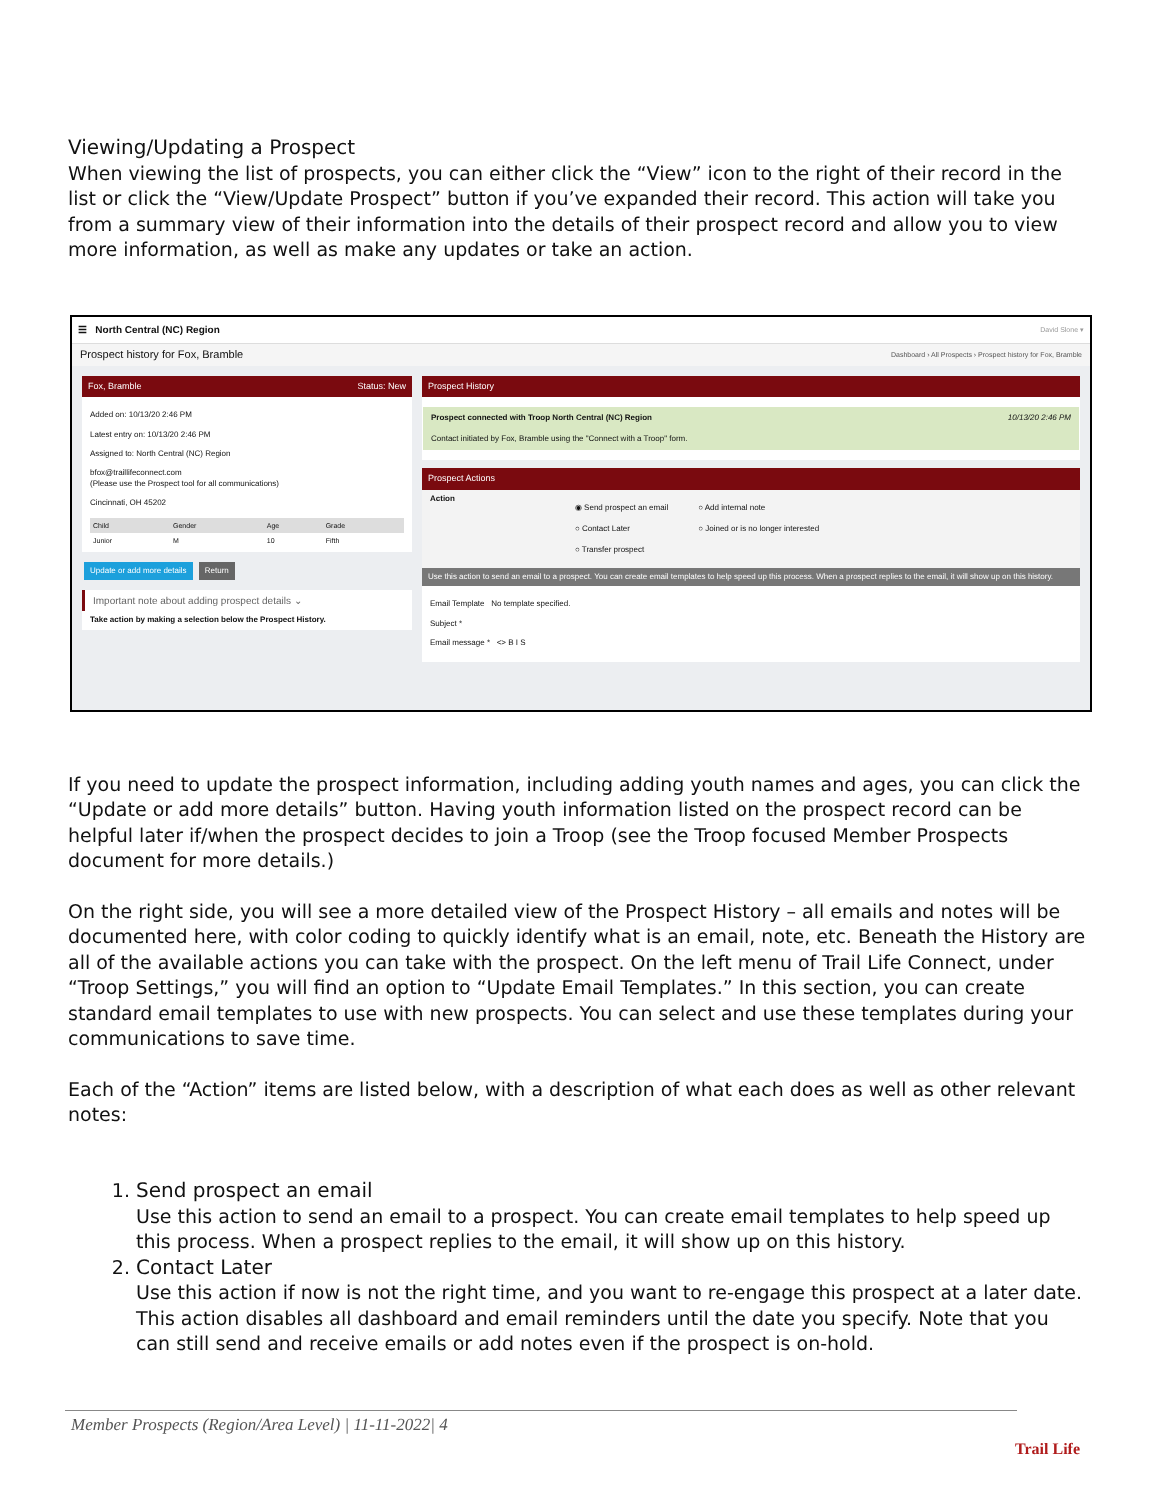Viewing/Updating a Prospect
When viewing the list of prospects, you can either click the “View” icon to the right of their record in the list or click the “View/Update Prospect” button if you’ve expanded their record. This action will take you from a summary view of their information into the details of their prospect record and allow you to view more information, as well as make any updates or take an action.
☰ North Central (NC) Region David Slone ▾
Prospect history for Fox, Bramble Dashboard › All Prospects › Prospect history for Fox, Bramble
Fox, Bramble Status: New
Added on: 10/13/20 2:46 PM
Latest entry on: 10/13/20 2:46 PM
Assigned to: North Central (NC) Region
bfox@traillifeconnect.com
(Please use the Prospect tool for all communications)
Cincinnati, OH 45202
| Child | Gender | Age | Grade |
| --- | --- | --- | --- |
| Junior | M | 10 | Fifth |
Update or add more details Return
Important note about adding prospect details ⌄
Take action by making a selection below the Prospect History.
Prospect History
Prospect connected with Troop North Central (NC) Region 10/13/20 2:46 PM
Contact initiated by Fox, Bramble using the "Connect with a Troop" form.
Prospect Actions
Action
◉ Send prospect an email
○ Contact Later
○ Transfer prospect
○ Add internal note
○ Joined or is no longer interested
Use this action to send an email to a prospect. You can create email templates to help speed up this process. When a prospect replies to the email, it will show up on this history.
Email Template No template specified.
Subject *
Email message * <> B I S
If you need to update the prospect information, including adding youth names and ages, you can click the “Update or add more details” button. Having youth information listed on the prospect record can be helpful later if/when the prospect decides to join a Troop (see the Troop focused Member Prospects document for more details.)
On the right side, you will see a more detailed view of the Prospect History – all emails and notes will be documented here, with color coding to quickly identify what is an email, note, etc. Beneath the History are all of the available actions you can take with the prospect. On the left menu of Trail Life Connect, under “Troop Settings,” you will find an option to “Update Email Templates.” In this section, you can create standard email templates to use with new prospects. You can select and use these templates during your communications to save time.
Each of the “Action” items are listed below, with a description of what each does as well as other relevant notes:
1. Send prospect an email
Use this action to send an email to a prospect. You can create email templates to help speed up this process. When a prospect replies to the email, it will show up on this history.
2. Contact Later
Use this action if now is not the right time, and you want to re-engage this prospect at a later date. This action disables all dashboard and email reminders until the date you specify. Note that you can still send and receive emails or add notes even if the prospect is on-hold.
Member Prospects (Region/Area Level) | 11-11-2022| 4
Trail Life